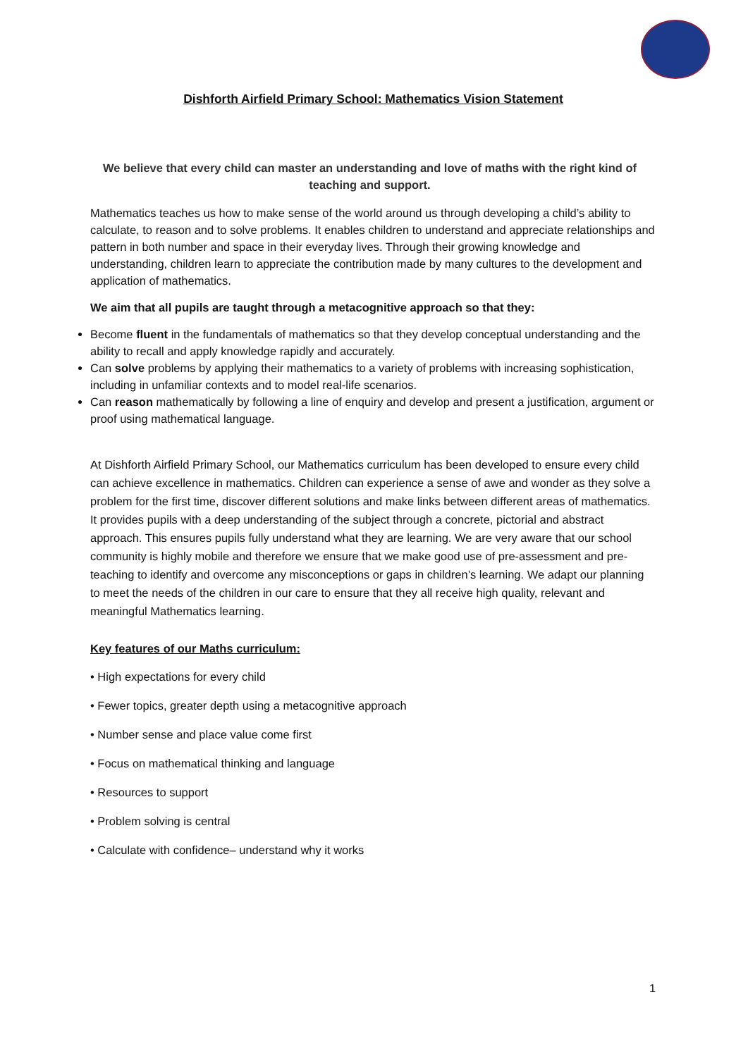Dishforth Airfield Primary School: Mathematics Vision Statement
We believe that every child can master an understanding and love of maths with the right kind of teaching and support.
Mathematics teaches us how to make sense of the world around us through developing a child’s ability to calculate, to reason and to solve problems. It enables children to understand and appreciate relationships and pattern in both number and space in their everyday lives. Through their growing knowledge and understanding, children learn to appreciate the contribution made by many cultures to the development and application of mathematics.
We aim that all pupils are taught through a metacognitive approach so that they:
Become fluent in the fundamentals of mathematics so that they develop conceptual understanding and the ability to recall and apply knowledge rapidly and accurately.
Can solve problems by applying their mathematics to a variety of problems with increasing sophistication, including in unfamiliar contexts and to model real-life scenarios.
Can reason mathematically by following a line of enquiry and develop and present a justification, argument or proof using mathematical language.
At Dishforth Airfield Primary School, our Mathematics curriculum has been developed to ensure every child can achieve excellence in mathematics. Children can experience a sense of awe and wonder as they solve a problem for the first time, discover different solutions and make links between different areas of mathematics. It provides pupils with a deep understanding of the subject through a concrete, pictorial and abstract approach. This ensures pupils fully understand what they are learning. We are very aware that our school community is highly mobile and therefore we ensure that we make good use of pre-assessment and pre-teaching to identify and overcome any misconceptions or gaps in children’s learning. We adapt our planning to meet the needs of the children in our care to ensure that they all receive high quality, relevant and meaningful Mathematics learning.
Key features of our Maths curriculum:
• High expectations for every child
• Fewer topics, greater depth using a metacognitive approach
• Number sense and place value come first
• Focus on mathematical thinking and language
• Resources to support
• Problem solving is central
• Calculate with confidence– understand why it works
1